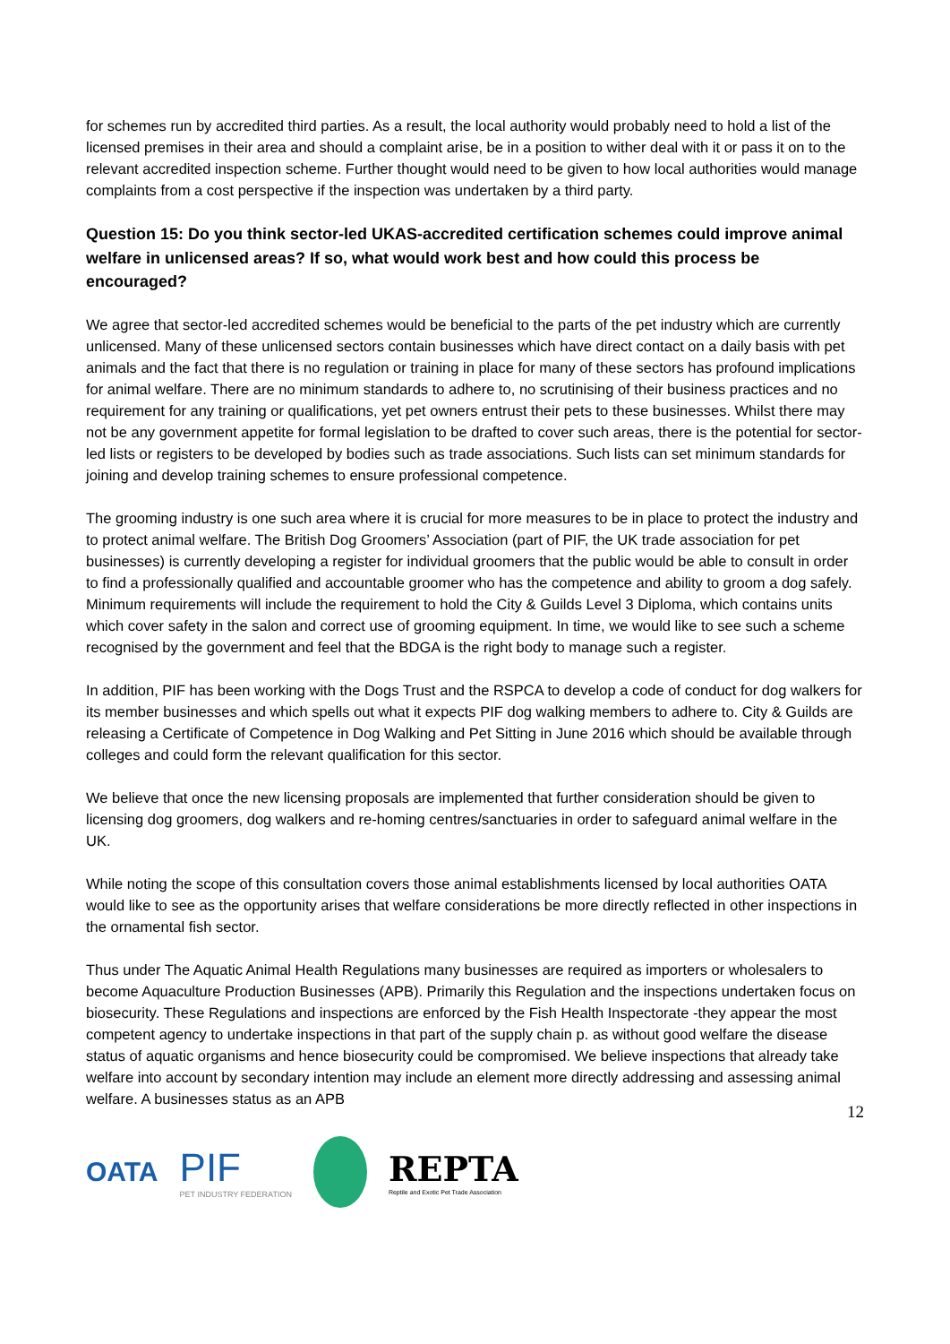for schemes run by accredited third parties. As a result, the local authority would probably need to hold a list of the licensed premises in their area and should a complaint arise, be in a position to wither deal with it or pass it on to the relevant accredited inspection scheme. Further thought would need to be given to how local authorities would manage complaints from a cost perspective if the inspection was undertaken by a third party.
Question 15: Do you think sector-led UKAS-accredited certification schemes could improve animal welfare in unlicensed areas? If so, what would work best and how could this process be encouraged?
We agree that sector-led accredited schemes would be beneficial to the parts of the pet industry which are currently unlicensed. Many of these unlicensed sectors contain businesses which have direct contact on a daily basis with pet animals and the fact that there is no regulation or training in place for many of these sectors has profound implications for animal welfare. There are no minimum standards to adhere to, no scrutinising of their business practices and no requirement for any training or qualifications, yet pet owners entrust their pets to these businesses. Whilst there may not be any government appetite for formal legislation to be drafted to cover such areas, there is the potential for sector-led lists or registers to be developed by bodies such as trade associations. Such lists can set minimum standards for joining and develop training schemes to ensure professional competence.
The grooming industry is one such area where it is crucial for more measures to be in place to protect the industry and to protect animal welfare. The British Dog Groomers’ Association (part of PIF, the UK trade association for pet businesses) is currently developing a register for individual groomers that the public would be able to consult in order to find a professionally qualified and accountable groomer who has the competence and ability to groom a dog safely. Minimum requirements will include the requirement to hold the City & Guilds Level 3 Diploma, which contains units which cover safety in the salon and correct use of grooming equipment. In time, we would like to see such a scheme recognised by the government and feel that the BDGA is the right body to manage such a register.
In addition, PIF has been working with the Dogs Trust and the RSPCA to develop a code of conduct for dog walkers for its member businesses and which spells out what it expects PIF dog walking members to adhere to. City & Guilds are releasing a Certificate of Competence in Dog Walking and Pet Sitting in June 2016 which should be available through colleges and could form the relevant qualification for this sector.
We believe that once the new licensing proposals are implemented that further consideration should be given to licensing dog groomers, dog walkers and re-homing centres/sanctuaries in order to safeguard animal welfare in the UK.
While noting the scope of this consultation covers those animal establishments licensed by local authorities OATA would like to see as the opportunity arises that welfare considerations be more directly reflected in other inspections in the ornamental fish sector.
Thus under The Aquatic Animal Health Regulations many businesses are required as importers or wholesalers to become Aquaculture Production Businesses (APB). Primarily this Regulation and the inspections undertaken focus on biosecurity. These Regulations and inspections are enforced by the Fish Health Inspectorate -they appear the most competent agency to undertake inspections in that part of the supply chain p. as without good welfare the disease status of aquatic organisms and hence biosecurity could be compromised. We believe inspections that already take welfare into account by secondary intention may include an element more directly addressing and assessing animal welfare. A businesses status as an APB
12
OATA
PIF
PET INDUSTRY FEDERATION
REPTA
Reptile and Exotic Pet Trade Association